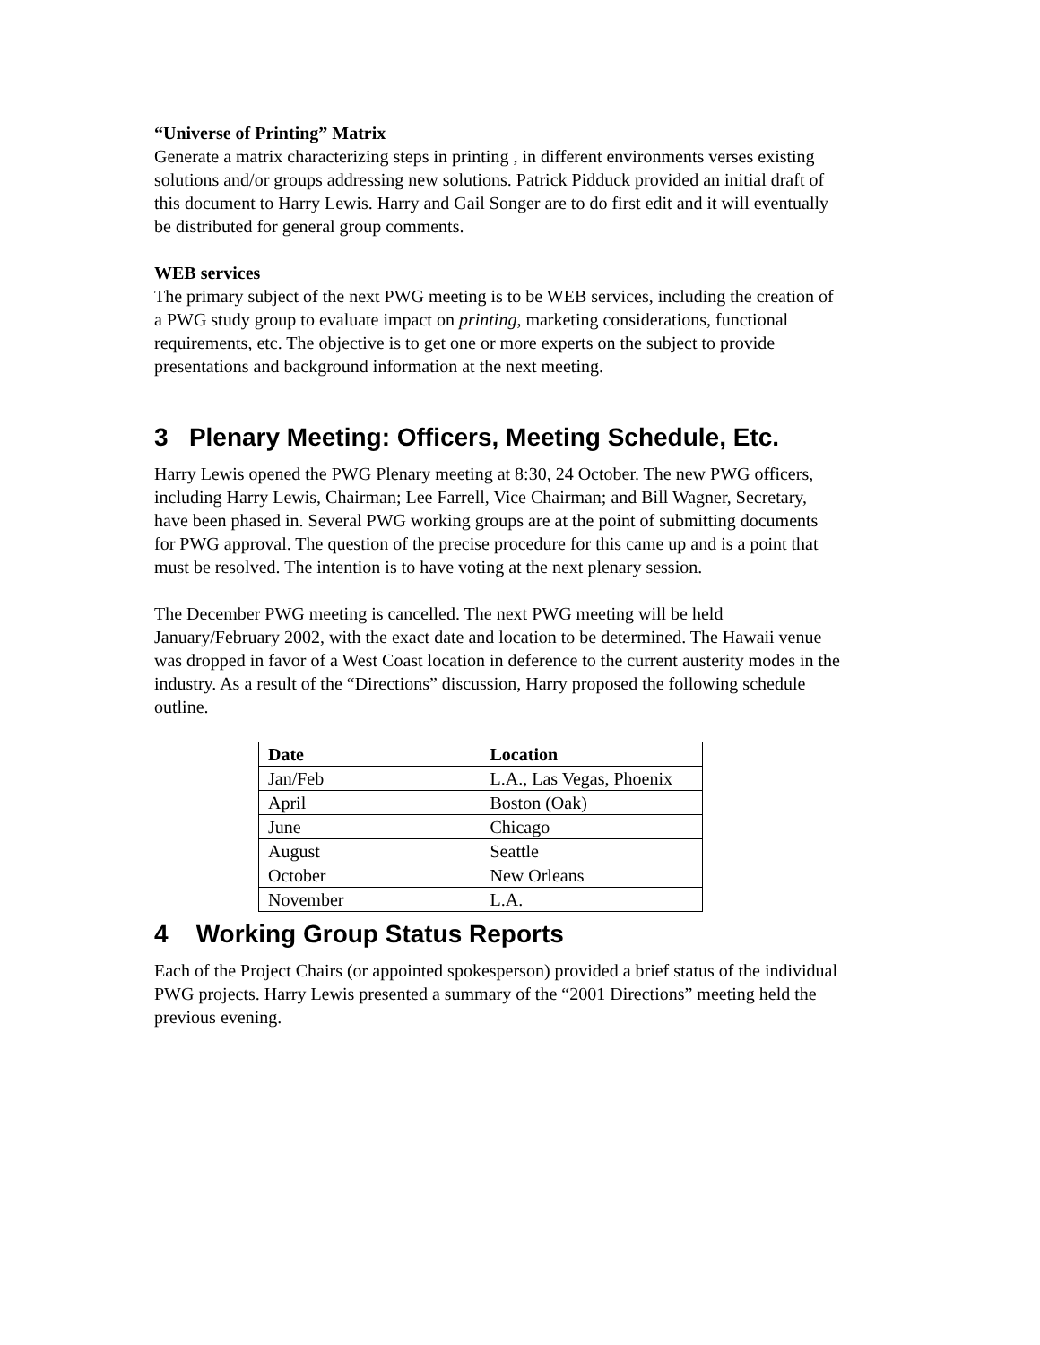“Universe of Printing” Matrix
Generate a matrix characterizing steps in printing , in different environments verses existing solutions and/or groups addressing new solutions. Patrick Pidduck provided an initial draft of this document to Harry Lewis. Harry and Gail Songer are to do first edit and it will eventually be distributed for general group comments.
WEB services
The primary subject of the next PWG meeting is to be WEB services, including the creation of a PWG study group to evaluate impact on printing, marketing considerations, functional requirements, etc. The objective is to get one or more experts on the subject to provide presentations and background information at the next meeting.
3 Plenary Meeting: Officers, Meeting Schedule, Etc.
Harry Lewis opened the PWG Plenary meeting at 8:30, 24 October. The new PWG officers, including Harry Lewis, Chairman; Lee Farrell, Vice Chairman; and Bill Wagner, Secretary, have been phased in. Several PWG working groups are at the point of submitting documents for PWG approval. The question of the precise procedure for this came up and is a point that must be resolved. The intention is to have voting at the next plenary session.
The December PWG meeting is cancelled. The next PWG meeting will be held January/February 2002, with the exact date and location to be determined. The Hawaii venue was dropped in favor of a West Coast location in deference to the current austerity modes in the industry. As a result of the “Directions” discussion, Harry proposed the following schedule outline.
| Date | Location |
| --- | --- |
| Jan/Feb | L.A., Las Vegas, Phoenix |
| April | Boston (Oak) |
| June | Chicago |
| August | Seattle |
| October | New Orleans |
| November | L.A. |
4 Working Group Status Reports
Each of the Project Chairs (or appointed spokesperson) provided a brief status of the individual PWG projects. Harry Lewis presented a summary of the “2001 Directions” meeting held the previous evening.